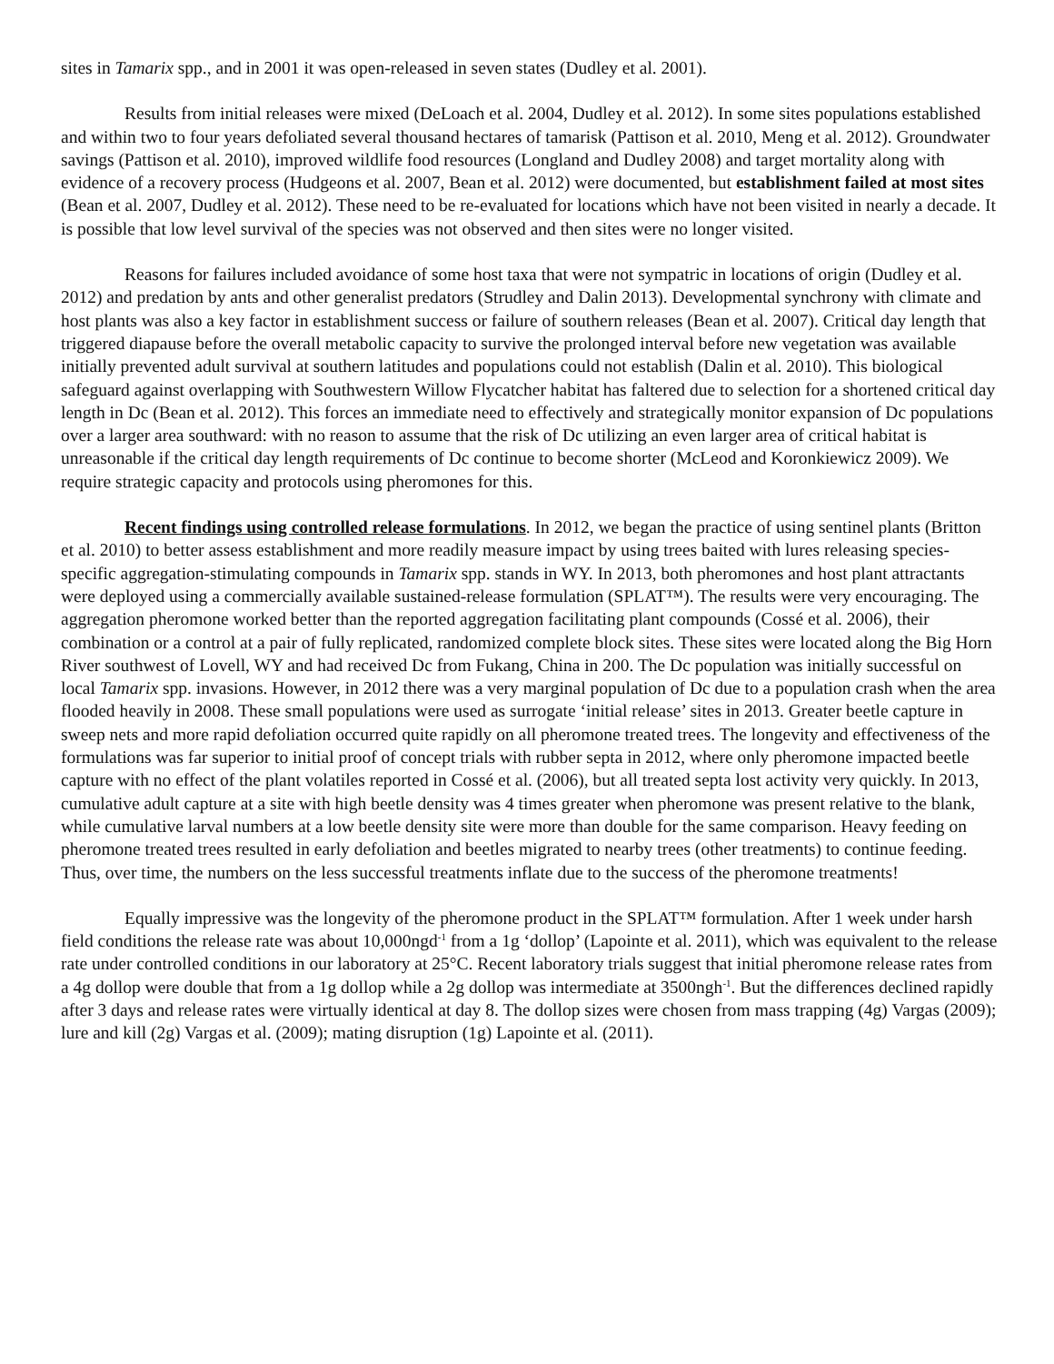sites in Tamarix spp., and in 2001 it was open-released in seven states (Dudley et al. 2001).
Results from initial releases were mixed (DeLoach et al. 2004, Dudley et al. 2012). In some sites populations established and within two to four years defoliated several thousand hectares of tamarisk (Pattison et al. 2010, Meng et al. 2012). Groundwater savings (Pattison et al. 2010), improved wildlife food resources (Longland and Dudley 2008) and target mortality along with evidence of a recovery process (Hudgeons et al. 2007, Bean et al. 2012) were documented, but establishment failed at most sites (Bean et al. 2007, Dudley et al. 2012). These need to be re-evaluated for locations which have not been visited in nearly a decade. It is possible that low level survival of the species was not observed and then sites were no longer visited.
Reasons for failures included avoidance of some host taxa that were not sympatric in locations of origin (Dudley et al. 2012) and predation by ants and other generalist predators (Strudley and Dalin 2013). Developmental synchrony with climate and host plants was also a key factor in establishment success or failure of southern releases (Bean et al. 2007). Critical day length that triggered diapause before the overall metabolic capacity to survive the prolonged interval before new vegetation was available initially prevented adult survival at southern latitudes and populations could not establish (Dalin et al. 2010). This biological safeguard against overlapping with Southwestern Willow Flycatcher habitat has faltered due to selection for a shortened critical day length in Dc (Bean et al. 2012). This forces an immediate need to effectively and strategically monitor expansion of Dc populations over a larger area southward: with no reason to assume that the risk of Dc utilizing an even larger area of critical habitat is unreasonable if the critical day length requirements of Dc continue to become shorter (McLeod and Koronkiewicz 2009). We require strategic capacity and protocols using pheromones for this.
Recent findings using controlled release formulations. In 2012, we began the practice of using sentinel plants (Britton et al. 2010) to better assess establishment and more readily measure impact by using trees baited with lures releasing species-specific aggregation-stimulating compounds in Tamarix spp. stands in WY. In 2013, both pheromones and host plant attractants were deployed using a commercially available sustained-release formulation (SPLAT™). The results were very encouraging. The aggregation pheromone worked better than the reported aggregation facilitating plant compounds (Cossé et al. 2006), their combination or a control at a pair of fully replicated, randomized complete block sites. These sites were located along the Big Horn River southwest of Lovell, WY and had received Dc from Fukang, China in 200. The Dc population was initially successful on local Tamarix spp. invasions. However, in 2012 there was a very marginal population of Dc due to a population crash when the area flooded heavily in 2008. These small populations were used as surrogate ‘initial release’ sites in 2013. Greater beetle capture in sweep nets and more rapid defoliation occurred quite rapidly on all pheromone treated trees. The longevity and effectiveness of the formulations was far superior to initial proof of concept trials with rubber septa in 2012, where only pheromone impacted beetle capture with no effect of the plant volatiles reported in Cossé et al. (2006), but all treated septa lost activity very quickly. In 2013, cumulative adult capture at a site with high beetle density was 4 times greater when pheromone was present relative to the blank, while cumulative larval numbers at a low beetle density site were more than double for the same comparison. Heavy feeding on pheromone treated trees resulted in early defoliation and beetles migrated to nearby trees (other treatments) to continue feeding. Thus, over time, the numbers on the less successful treatments inflate due to the success of the pheromone treatments!
Equally impressive was the longevity of the pheromone product in the SPLAT™ formulation. After 1 week under harsh field conditions the release rate was about 10,000ngd<sup>-1</sup> from a 1g ‘dollop’ (Lapointe et al. 2011), which was equivalent to the release rate under controlled conditions in our laboratory at 25°C. Recent laboratory trials suggest that initial pheromone release rates from a 4g dollop were double that from a 1g dollop while a 2g dollop was intermediate at 3500ngh<sup>-1</sup>. But the differences declined rapidly after 3 days and release rates were virtually identical at day 8. The dollop sizes were chosen from mass trapping (4g) Vargas (2009); lure and kill (2g) Vargas et al. (2009); mating disruption (1g) Lapointe et al. (2011).